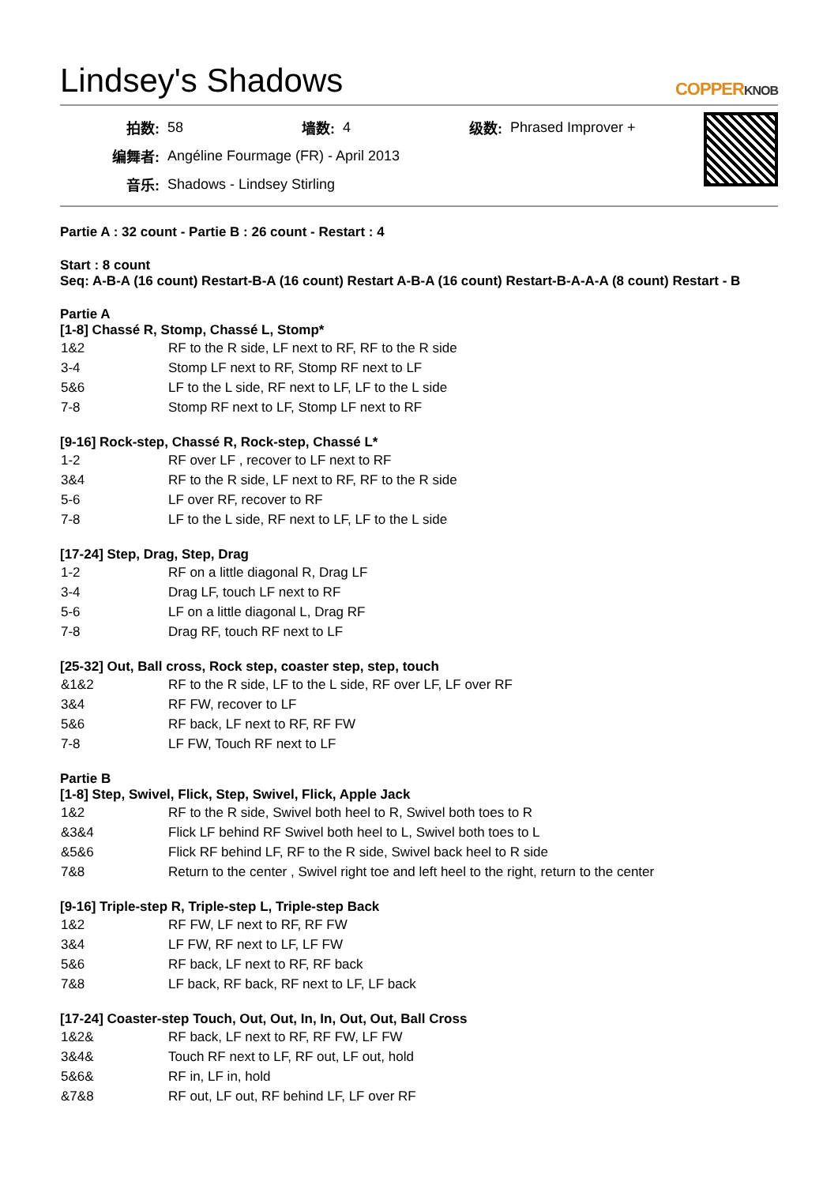Lindsey's Shadows
COPPERKNOB
| 拍数: | 58 | 墙数: | 4 | 级数: | Phrased Improver + |
| 编舞者: | Angéline Fourmage (FR) - April 2013 | | | | |
| 音乐: | Shadows - Lindsey Stirling | | | | |
Partie A : 32 count - Partie B : 26 count - Restart : 4
Start : 8 count
Seq: A-B-A (16 count) Restart-B-A (16 count) Restart A-B-A (16 count) Restart-B-A-A-A (8 count) Restart - B
Partie A
[1-8] Chassé R, Stomp, Chassé L, Stomp*
| 1&2 | RF to the R side, LF next to RF, RF to the R side |
| 3-4 | Stomp LF next to RF, Stomp RF next to LF |
| 5&6 | LF to the L side, RF next to LF, LF to the L side |
| 7-8 | Stomp RF next to LF, Stomp LF next to RF |
[9-16] Rock-step, Chassé R, Rock-step, Chassé L*
| 1-2 | RF over LF , recover to LF next to RF |
| 3&4 | RF to the R side, LF next to RF, RF to the R side |
| 5-6 | LF over RF, recover to RF |
| 7-8 | LF to the L side, RF next to LF, LF to the L side |
[17-24] Step, Drag, Step, Drag
| 1-2 | RF on a little diagonal R, Drag LF |
| 3-4 | Drag LF, touch LF next to RF |
| 5-6 | LF on a little diagonal L, Drag RF |
| 7-8 | Drag RF, touch RF next to LF |
[25-32] Out, Ball cross, Rock step, coaster step, step, touch
| &1&2 | RF to the R side, LF to the L side, RF over LF, LF over RF |
| 3&4 | RF FW, recover to LF |
| 5&6 | RF back, LF next to RF, RF FW |
| 7-8 | LF FW, Touch RF next to LF |
Partie B
[1-8] Step, Swivel, Flick, Step, Swivel, Flick, Apple Jack
| 1&2 | RF to the R side, Swivel both heel to R, Swivel both toes to R |
| &3&4 | Flick LF behind RF Swivel both heel to L, Swivel both toes to L |
| &5&6 | Flick RF behind LF, RF to the R side, Swivel back heel to R side |
| 7&8 | Return to the center , Swivel right toe and left heel to the right, return to the center |
[9-16] Triple-step R, Triple-step L, Triple-step Back
| 1&2 | RF FW, LF next to RF, RF FW |
| 3&4 | LF FW, RF next to LF, LF FW |
| 5&6 | RF back, LF next to RF, RF back |
| 7&8 | LF back, RF back, RF next to LF, LF back |
[17-24] Coaster-step Touch, Out, Out, In, In, Out, Out, Ball Cross
| 1&2& | RF back, LF next to RF, RF FW, LF FW |
| 3&4& | Touch RF next to LF, RF out, LF out, hold |
| 5&6& | RF in, LF in, hold |
| &7&8 | RF out, LF out, RF behind LF, LF over RF |